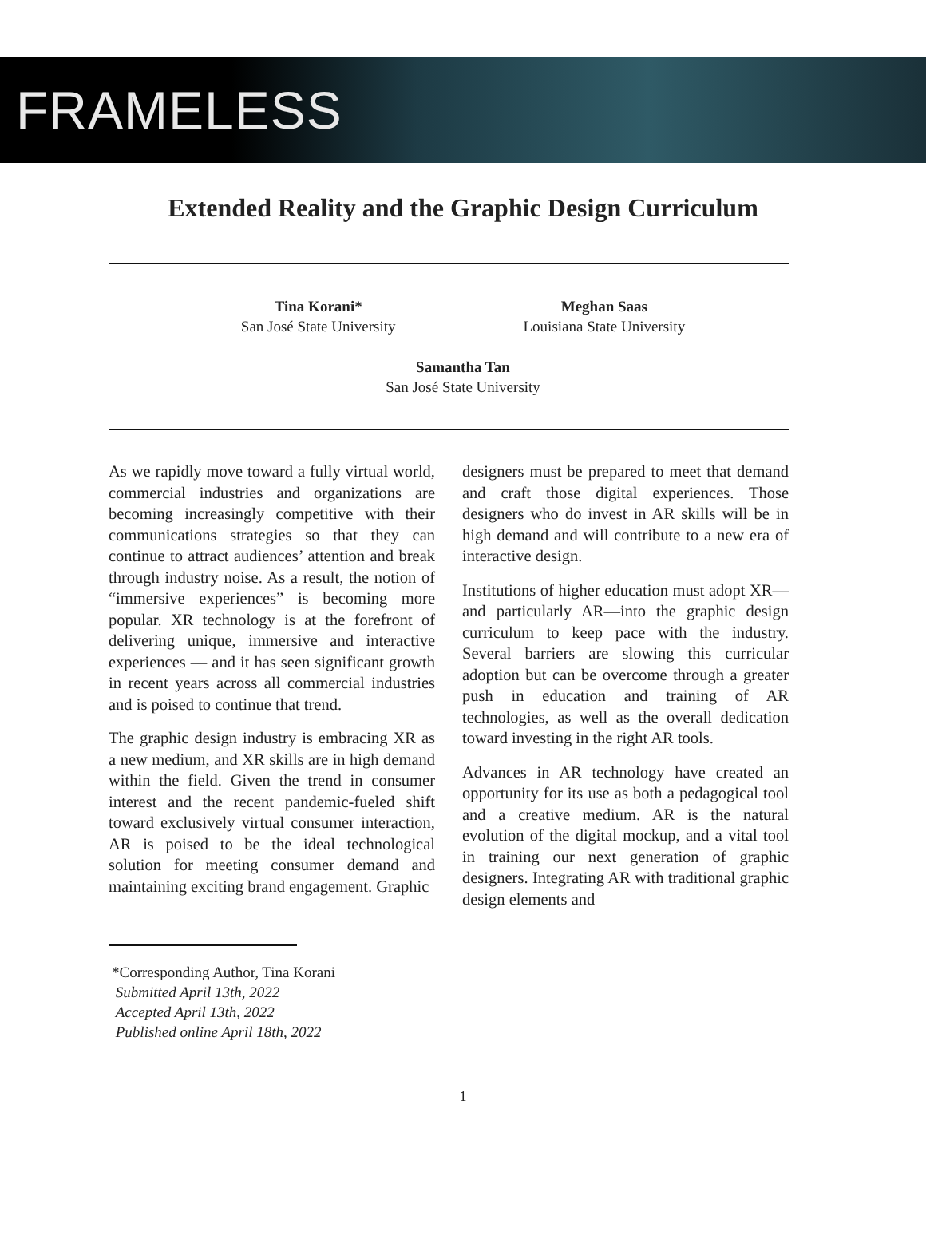FRAMELESS
Extended Reality and the Graphic Design Curriculum
Tina Korani*
San José State University
Meghan Saas
Louisiana State University
Samantha Tan
San José State University
As we rapidly move toward a fully virtual world, commercial industries and organizations are becoming increasingly competitive with their communications strategies so that they can continue to attract audiences’ attention and break through industry noise. As a result, the notion of “immersive experiences” is becoming more popular. XR technology is at the forefront of delivering unique, immersive and interactive experiences — and it has seen significant growth in recent years across all commercial industries and is poised to continue that trend.
The graphic design industry is embracing XR as a new medium, and XR skills are in high demand within the field. Given the trend in consumer interest and the recent pandemic-fueled shift toward exclusively virtual consumer interaction, AR is poised to be the ideal technological solution for meeting consumer demand and maintaining exciting brand engagement. Graphic
designers must be prepared to meet that demand and craft those digital experiences. Those designers who do invest in AR skills will be in high demand and will contribute to a new era of interactive design.
Institutions of higher education must adopt XR—and particularly AR—into the graphic design curriculum to keep pace with the industry. Several barriers are slowing this curricular adoption but can be overcome through a greater push in education and training of AR technologies, as well as the overall dedication toward investing in the right AR tools.
Advances in AR technology have created an opportunity for its use as both a pedagogical tool and a creative medium. AR is the natural evolution of the digital mockup, and a vital tool in training our next generation of graphic designers. Integrating AR with traditional graphic design elements and
*Corresponding Author, Tina Korani
Submitted April 13th, 2022
Accepted April 13th, 2022
Published online April 18th, 2022
1